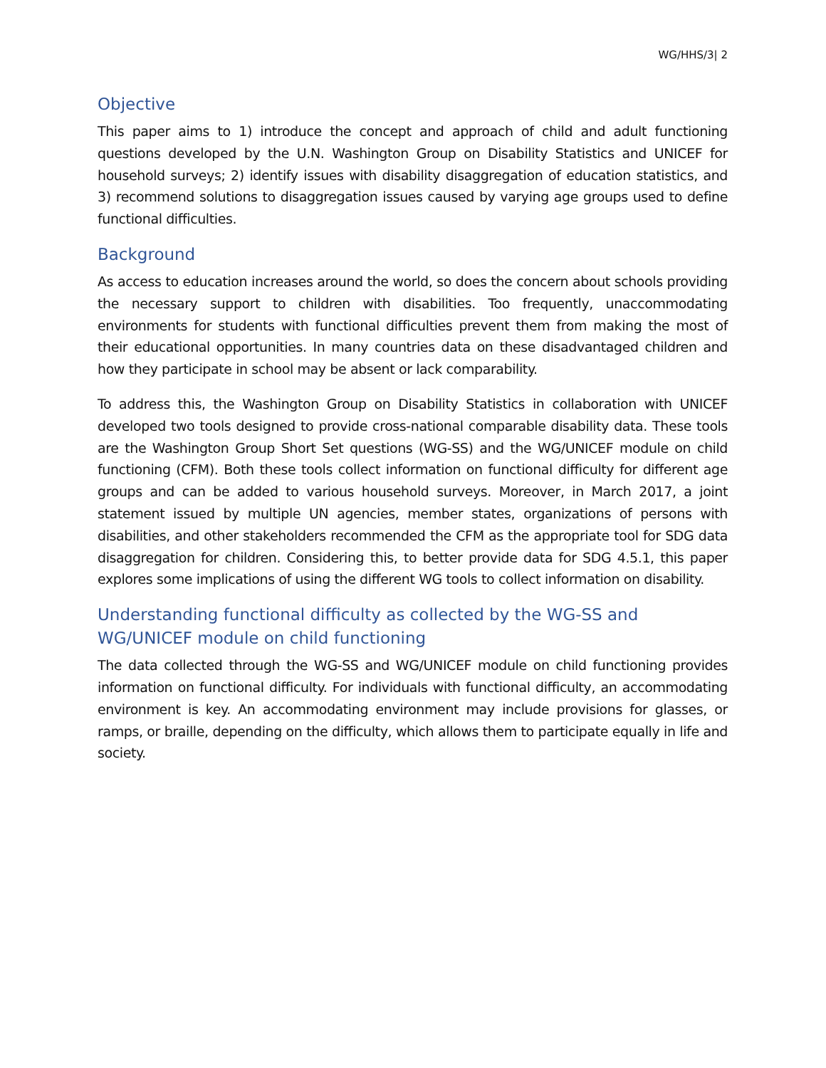WG/HHS/3| 2
Objective
This paper aims to 1) introduce the concept and approach of child and adult functioning questions developed by the U.N. Washington Group on Disability Statistics and UNICEF for household surveys; 2) identify issues with disability disaggregation of education statistics, and 3) recommend solutions to disaggregation issues caused by varying age groups used to define functional difficulties.
Background
As access to education increases around the world, so does the concern about schools providing the necessary support to children with disabilities. Too frequently, unaccommodating environments for students with functional difficulties prevent them from making the most of their educational opportunities. In many countries data on these disadvantaged children and how they participate in school may be absent or lack comparability.
To address this, the Washington Group on Disability Statistics in collaboration with UNICEF developed two tools designed to provide cross-national comparable disability data. These tools are the Washington Group Short Set questions (WG-SS) and the WG/UNICEF module on child functioning (CFM). Both these tools collect information on functional difficulty for different age groups and can be added to various household surveys. Moreover, in March 2017, a joint statement issued by multiple UN agencies, member states, organizations of persons with disabilities, and other stakeholders recommended the CFM as the appropriate tool for SDG data disaggregation for children. Considering this, to better provide data for SDG 4.5.1, this paper explores some implications of using the different WG tools to collect information on disability.
Understanding functional difficulty as collected by the WG-SS and WG/UNICEF module on child functioning
The data collected through the WG-SS and WG/UNICEF module on child functioning provides information on functional difficulty. For individuals with functional difficulty, an accommodating environment is key. An accommodating environment may include provisions for glasses, or ramps, or braille, depending on the difficulty, which allows them to participate equally in life and society.